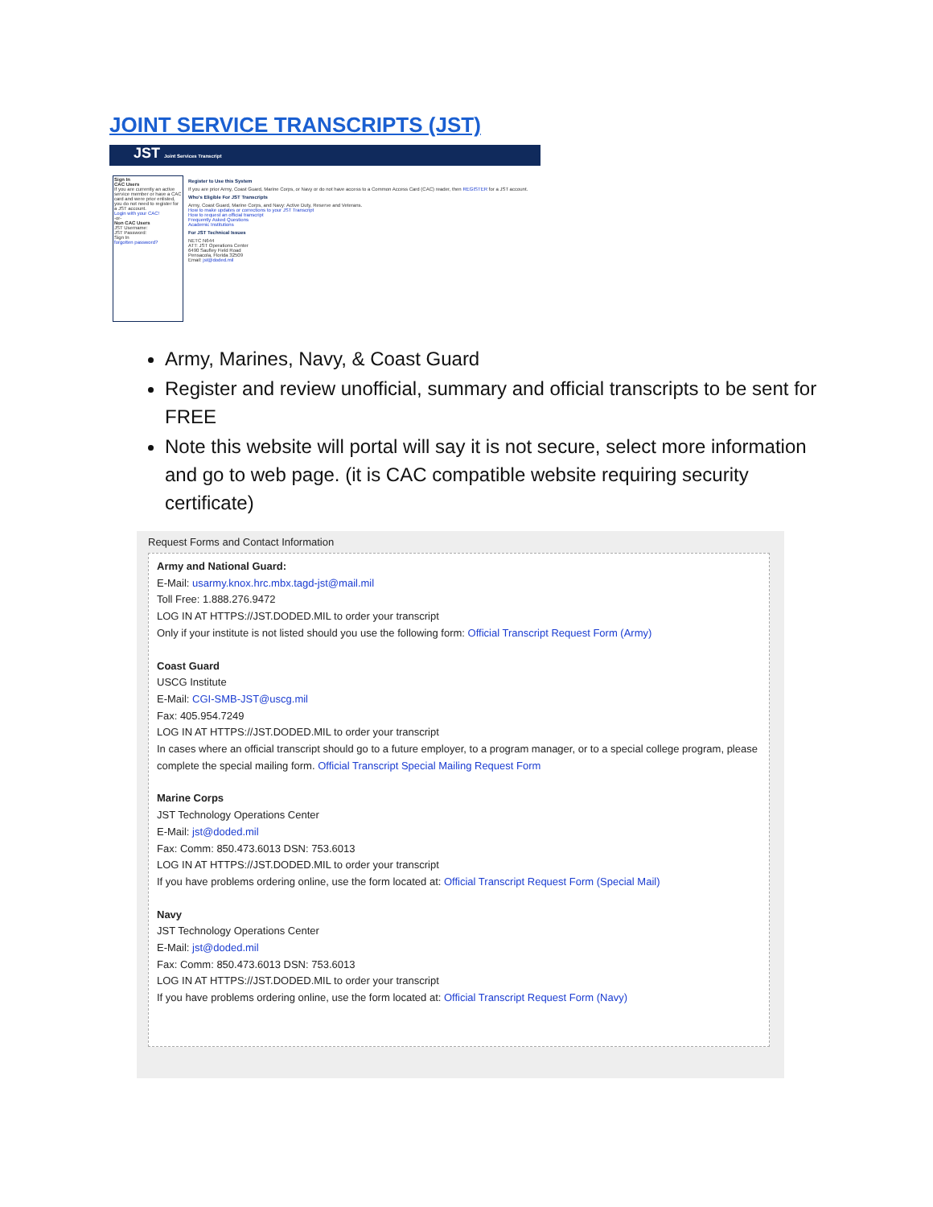JOINT SERVICE TRANSCRIPTS (JST)
JST Joint Services Transcript
Sign In
CAC Users
If you are currently an active service member or have a CAC card and were prior enlisted, you do not need to register for a JST account.
Login with your CAC!
-or-
Non CAC Users
JST Username:
JST Password:
Sign In
forgotten password?
Register to Use this System
If you are prior Army, Coast Guard, Marine Corps, or Navy or do not have access to a Common Access Card (CAC) reader, then REGISTER for a JST account.
Who's Eligible For JST Transcripts
Army, Coast Guard, Marine Corps, and Navy: Active Duty, Reserve and Veterans.
How to make updates or corrections to your JST Transcript
How to request an official transcript
Frequently Asked Questions
Academic Institutions
For JST Technical Issues
NETC N644
ATT: JST Operations Center
6490 Saufley Field Road
Pensacola, Florida 32509
Email: jst@doded.mil
Army, Marines, Navy, & Coast Guard
Register and review unofficial, summary and official transcripts to be sent for FREE
Note this website will portal will say it is not secure, select more information and go to web page. (it is CAC compatible website requiring security certificate)
Request Forms and Contact Information
Army and National Guard:
E-Mail: usarmy.knox.hrc.mbx.tagd-jst@mail.mil
Toll Free: 1.888.276.9472
LOG IN AT HTTPS://JST.DODED.MIL to order your transcript
Only if your institute is not listed should you use the following form: Official Transcript Request Form (Army)
Coast Guard
USCG Institute
E-Mail: CGI-SMB-JST@uscg.mil
Fax: 405.954.7249
LOG IN AT HTTPS://JST.DODED.MIL to order your transcript
In cases where an official transcript should go to a future employer, to a program manager, or to a special college program, please complete the special mailing form. Official Transcript Special Mailing Request Form
Marine Corps
JST Technology Operations Center
E-Mail: jst@doded.mil
Fax: Comm: 850.473.6013 DSN: 753.6013
LOG IN AT HTTPS://JST.DODED.MIL to order your transcript
If you have problems ordering online, use the form located at: Official Transcript Request Form (Special Mail)
Navy
JST Technology Operations Center
E-Mail: jst@doded.mil
Fax: Comm: 850.473.6013 DSN: 753.6013
LOG IN AT HTTPS://JST.DODED.MIL to order your transcript
If you have problems ordering online, use the form located at: Official Transcript Request Form (Navy)